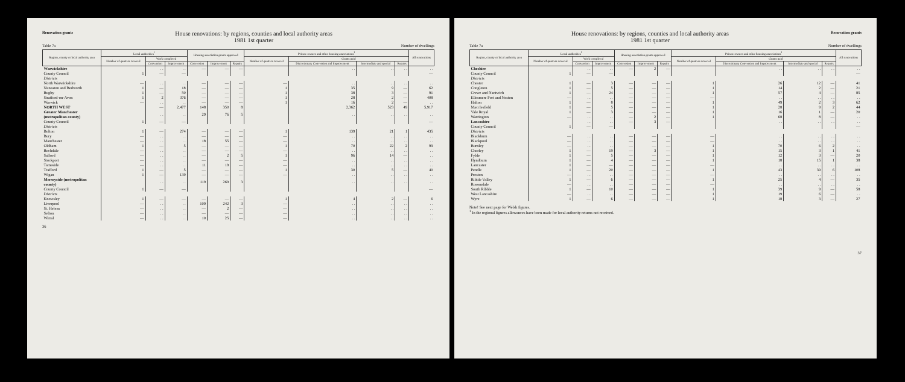Renovation grants
House renovations: by regions, counties and local authority areas
1981 1st quarter
Table 7a Number of dwellings
| Region, county or local authority area | Local authorities<sup>1</sup> | | | Housing association grants approved | | | Private owners and other housing associations<sup>1</sup> | | | | All renovations |
| --- | --- | --- | --- | --- | --- | --- | --- | --- | --- | --- | --- |
| | Number of quarters covered | Work completed | | | | | Number of quarters covered | Grants paid | | | |
| | | Conversion | Improvement | Conversion | Improvement | Repairs | | Discretionary Conversion and Improvement | Intermediate and special | Repairs | |
| Warwickshire | | . . | . . | — | — | — | | . . | . . | . . | . . |
| County Council | 1 | — | — | | | | | | | | — |
| Districts | | | | | | | | | | | |
| North Warwickshire | — | . . | . . | — | — | — | — | . . | . . | . . | . . |
| Nuneaton and Bedworth | 1 | — | 18 | — | — | — | 1 | 35 | 9 | — | 62 |
| Rugby | 1 | — | 50 | — | — | — | 1 | 38 | 3 | — | 91 |
| Stratford-on-Avon | 1 | 2 | 376 | — | — | — | 1 | 28 | 2 | — | 408 |
| Warwick | — | . . | . . | — | — | — | 1 | 16 | 2 | — | . . |
| NORTH WEST | | — | 2,477 | 148 | 350 | 8 | | 2,362 | 523 | 49 | 5,917 |
| Greater Manchester (metropolitan county) | | . . | . . | 29 | 76 | 5 | | . . | . . | . . | . . |
| County Council | 1 | — | — | | | | | | | | — |
| Districts | | | | | | | | | | | |
| Bolton | 1 | — | 274 | — | — | — | 1 | 139 | 21 | 1 | 435 |
| Bury | — | . . | . . | — | — | — | — | . . | . . | . . | . . |
| Manchester | — | . . | . . | 18 | 55 | — | — | . . | . . | . . | . . |
| Oldham | 1 | — | 5 | — | — | — | 1 | 70 | 22 | 2 | 99 |
| Rochdale | — | . . | . . | — | — | — | — | . . | . . | . . | . . |
| Salford | — | . . | . . | — | 2 | 5 | 1 | 96 | 14 | — | . . |
| Stockport | — | . . | . . | — | — | — | — | . . | . . | . . | . . |
| Tameside | — | . . | . . | 11 | 19 | — | — | . . | . . | . . | . . |
| Trafford | 1 | — | 5 | — | — | — | 1 | 30 | 5 | — | 40 |
| Wigan | 1 | — | 139 | — | — | — | — | . . | . . | . . | . . |
| Merseyside (metropolitan county) | | . . | . . | 119 | 269 | 3 | | . . | . . | . . | . . |
| County Council | 1 | — | — | | | | | | | | — |
| Districts | | | | | | | | | | | |
| Knowsley | 1 | — | — | — | — | — | 1 | 4 | 2 | — | 6 |
| Liverpool | — | . . | . . | 109 | 242 | 3 | — | . . | . . | . . | . . |
| St. Helens | — | . . | . . | — | 2 | — | — | . . | . . | . . | . . |
| Sefton | — | . . | . . | — | — | — | — | . . | . . | . . | . . |
| Wirral | — | . . | . . | 10 | 25 | — | — | . . | . . | . . | . . |
36
House renovations: by regions, counties and local authority areas
1981 1st quarter
Renovation grants
Table 7a Number of dwellings
| Region, county or local authority area | Local authorities<sup>1</sup> | | | Housing association grants approved | | | Private owners and other housing associations<sup>1</sup> | | | | All renovations |
| --- | --- | --- | --- | --- | --- | --- | --- | --- | --- | --- | --- |
| | Number of quarters covered | Work completed | | | | | Number of quarters covered | Grants paid | | | |
| | | Conversion | Improvement | Conversion | Improvement | Repairs | | Discretionary Conversion and Improvement | Intermediate and special | Repairs | |
| Cheshire | | . . | . . | — | 2 | — | | . . | . . | . . | . . |
| County Council | 1 | — | — | | | | | | | | — |
| Districts | | | | | | | | | | | |
| Chester | 1 | — | 3 | — | — | — | 1 | 26 | 12 | — | 41 |
| Congleton | 1 | — | 5 | — | — | — | 1 | 14 | 2 | — | 21 |
| Crewe and Nantwich | 1 | — | 24 | — | — | — | 1 | 57 | 4 | — | 85 |
| Ellesmere Port and Neston | — | . . | . . | — | — | — | — | . . | . . | . . | . . |
| Halton | 1 | — | 8 | — | — | — | 1 | 49 | 2 | 3 | 62 |
| Macclesfield | 1 | — | 5 | — | — | — | 1 | 28 | 9 | 2 | 44 |
| Vale Royal | 1 | — | 3 | — | — | — | 1 | 16 | 1 | — | 20 |
| Warrington | — | . . | . . | — | 2 | — | 1 | 68 | 8 | — | . . |
| Lancashire | | . . | . . | — | 3 | — | | . . | . . | . . | . . |
| County Council | 1 | — | — | | | | | | | | — |
| Districts | | | | | | | | | | | |
| Blackburn | — | . . | . . | — | — | — | — | . . | . . | . . | . . |
| Blackpool | — | . . | . . | — | — | — | — | . . | . . | . . | . . |
| Burnley | — | . . | . . | — | — | — | 1 | 70 | 6 | 2 | . . |
| Chorley | 1 | — | 19 | — | 3 | — | 1 | 15 | 3 | 1 | 41 |
| Fylde | 1 | — | 5 | — | — | — | 1 | 12 | 3 | — | 20 |
| Hyndburn | 1 | — | 4 | — | — | — | 1 | 18 | 15 | 1 | 38 |
| Lancaster | 1 | — | — | — | — | — | — | . . | . . | . . | . . |
| Pendle | 1 | — | 20 | — | — | — | 1 | 43 | 39 | 6 | 108 |
| Preston | — | . . | . . | — | — | — | — | . . | . . | . . | . . |
| Ribble Valley | 1 | — | 6 | — | — | — | 1 | 25 | 4 | — | 35 |
| Rossendale | — | . . | . . | — | — | — | — | . . | . . | . . | . . |
| South Ribble | 1 | — | 10 | — | — | — | 1 | 39 | 9 | — | 58 |
| West Lancashire | — | . . | . . | — | — | — | 1 | 19 | 6 | — | . . |
| Wyre | 1 | — | 6 | — | — | — | 1 | 18 | 3 | — | 27 |
Note! See next page for Welsh figures.
<sup>1</sup> In the regional figures allowances have been made for local authority returns not received.
37